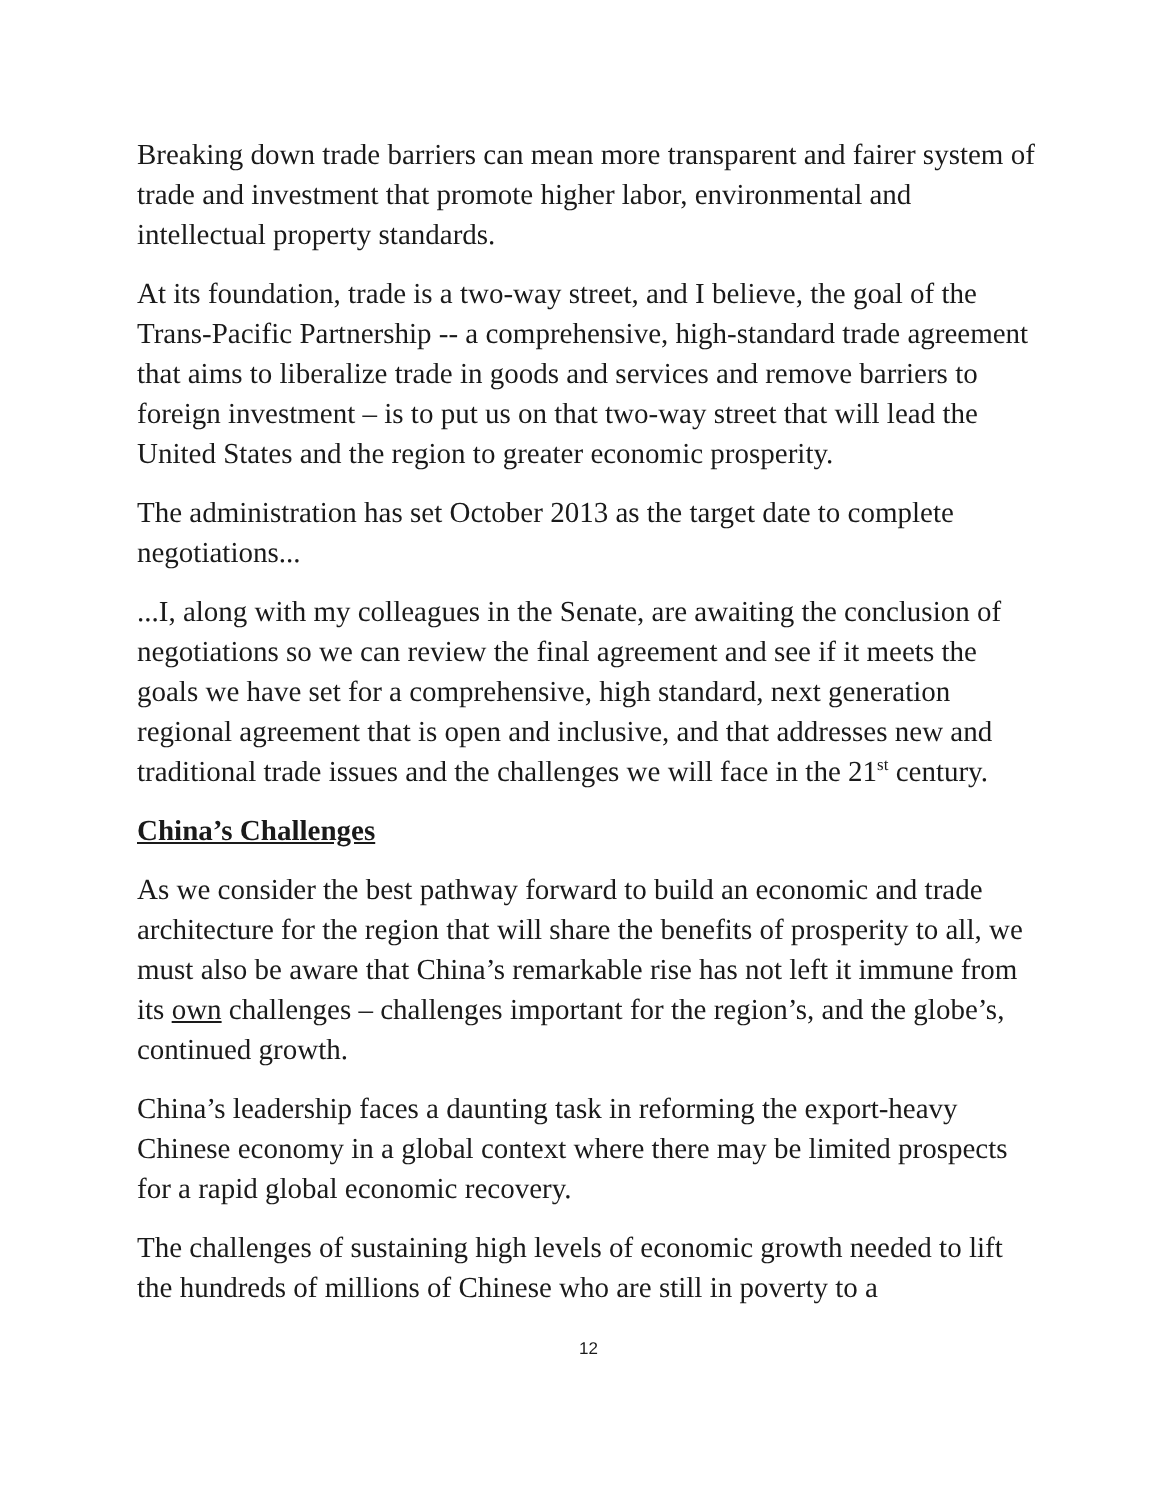Breaking down trade barriers can mean more transparent and fairer system of trade and investment that promote higher labor, environmental and intellectual property standards.
At its foundation, trade is a two-way street, and I believe, the goal of the Trans-Pacific Partnership -- a comprehensive, high-standard trade agreement that aims to liberalize trade in goods and services and remove barriers to foreign investment – is to put us on that two-way street that will lead the United States and the region to greater economic prosperity.
The administration has set October 2013 as the target date to complete negotiations...
...I, along with my colleagues in the Senate, are awaiting the conclusion of negotiations so we can review the final agreement and see if it meets the goals we have set for a comprehensive, high standard, next generation regional agreement that is open and inclusive, and that addresses new and traditional trade issues and the challenges we will face in the 21<sup>st</sup> century.
China’s Challenges
As we consider the best pathway forward to build an economic and trade architecture for the region that will share the benefits of prosperity to all, we must also be aware that China’s remarkable rise has not left it immune from its own challenges – challenges important for the region’s, and the globe’s, continued growth.
China’s leadership faces a daunting task in reforming the export-heavy Chinese economy in a global context where there may be limited prospects for a rapid global economic recovery.
The challenges of sustaining high levels of economic growth needed to lift the hundreds of millions of Chinese who are still in poverty to a
12